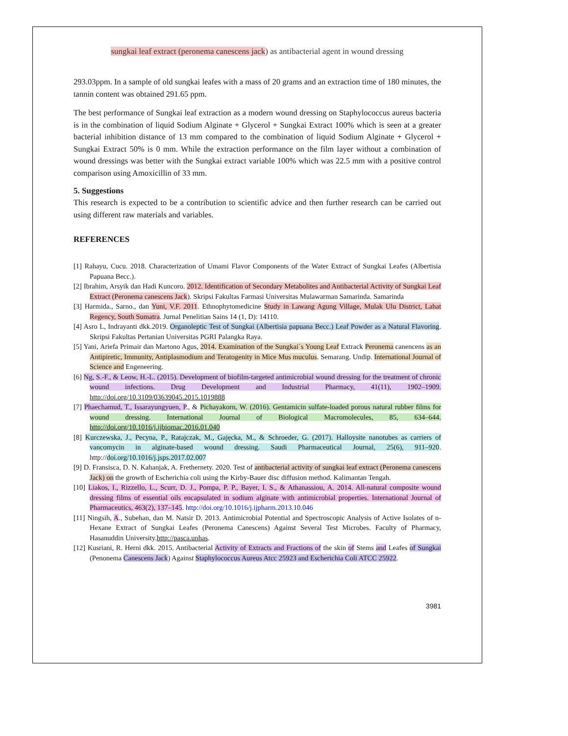sungkai leaf extract (peronema canescens jack) as antibacterial agent in wound dressing
293.03ppm. In a sample of old sungkai leafes with a mass of 20 grams and an extraction time of 180 minutes, the tannin content was obtained 291.65 ppm.
The best performance of Sungkai leaf extraction as a modern wound dressing on Staphylococcus aureus bacteria is in the combination of liquid Sodium Alginate + Glycerol + Sungkai Extract 100% which is seen at a greater bacterial inhibition distance of 13 mm compared to the combination of liquid Sodium Alginate + Glycerol + Sungkai Extract 50% is 0 mm. While the extraction performance on the film layer without a combination of wound dressings was better with the Sungkai extract variable 100% which was 22.5 mm with a positive control comparison using Amoxicillin of 33 mm.
5. Suggestions
This research is expected to be a contribution to scientific advice and then further research can be carried out using different raw materials and variables.
REFERENCES
[1] Rahayu, Cucu. 2018. Characterization of Umami Flavor Components of the Water Extract of Sungkai Leafes (Albertisia Papuana Becc.).
[2] Ibrahim, Arsyik dan Hadi Kuncoro. 2012. Identification of Secondary Metabolites and Antibacterial Activity of Sungkai Leaf Extract (Peronema canescens Jack). Skripsi Fakultas Farmasi Universitas Mulawarman Samarinda. Samarinda
[3] Harmida., Sarno., dan Yuni, V.F. 2011. Ethnophytomedicine Study in Lawang Agung Village, Mulak Ulu District, Lahat Regency, South Sumatra. Jurnal Penelitian Sains 14 (1, D): 14110.
[4] Asro L, Indrayanti dkk.2019. Organoleptic Test of Sungkai (Albertisia papuana Becc.) Leaf Powder as a Natural Flavoring. Skripsi Fakultas Pertanian Universitas PGRI Palangka Raya.
[5] Yani, Ariefa Primair dan Martono Agus, 2014. Examination of the Sungkai´s Young Leaf Extrack Peronema canencens as an Antipiretic, Immunity, Antiplasmodium and Teratogenity in Mice Mus muculus. Semarang. Undip. International Journal of Science and Engeneering.
[6] Ng, S.-F., & Leow, H.-L. (2015). Development of biofilm-targeted antimicrobial wound dressing for the treatment of chronic wound infections. Drug Development and Industrial Pharmacy, 41(11), 1902–1909. http://doi.org/10.3109/03639045.2015.1019888
[7] Phaechamud, T., Issarayungyuen, P., & Pichayakorn, W. (2016). Gentamicin sulfate-loaded porous natural rubber films for wound dressing. International Journal of Biological Macromolecules, 85, 634–644. http://doi.org/10.1016/j.ijbiomac.2016.01.040
[8] Kurczewska, J., Pecyna, P., Ratajczak, M., Gajęcka, M., & Schroeder, G. (2017). Halloysite nanotubes as carriers of vancomycin in alginate-based wound dressing. Saudi Pharmaceutical Journal, 25(6), 911–920. http://doi.org/10.1016/j.jsps.2017.02.007
[9] D. Fransisca, D. N. Kahanjak, A. Frethernety. 2020. Test of antibacterial activity of sungkai leaf extract (Peronema canescens Jack) on the growth of Escherichia coli using the Kirby-Bauer disc diffusion method. Kalimantan Tengah.
[10] Liakos, I., Rizzello, L., Scurr, D. J., Pompa, P. P., Bayer, I. S., & Athanassiou, A. 2014. All-natural composite wound dressing films of essential oils encapsulated in sodium alginate with antimicrobial properties. International Journal of Pharmaceutics, 463(2), 137–145. http://doi.org/10.1016/j.ijpharm.2013.10.046
[11] Ningsih, A., Subehan, dan M. Natsir D. 2013. Antimicrobial Potential and Spectroscopic Analysis of Active Isolates of n-Hexane Extract of Sungkai Leafes (Peronema Canescens) Against Several Test Microbes. Faculty of Pharmacy, Hasanuddin University.http://pasca.unhas.
[12] Kusriani, R. Herni dkk. 2015. Antibacterial Activity of Extracts and Fractions of the skin of Stems and Leafes of Sungkai (Penonema Canescens Jack) Against Staphylococcus Aureus Atcc 25923 and Escherichia Coli ATCC 25922.
3981